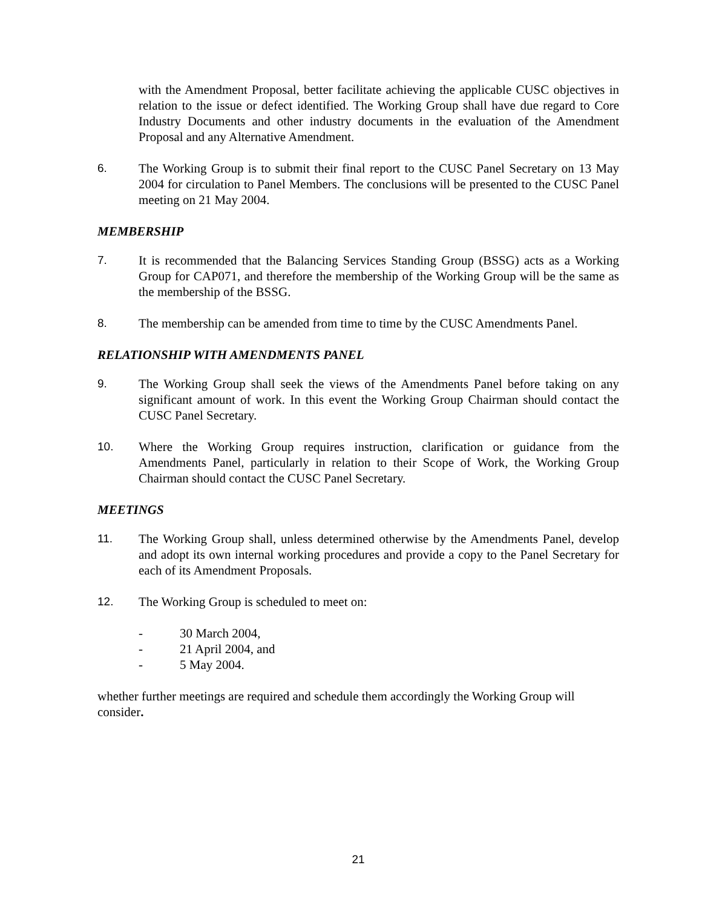with the Amendment Proposal, better facilitate achieving the applicable CUSC objectives in relation to the issue or defect identified. The Working Group shall have due regard to Core Industry Documents and other industry documents in the evaluation of the Amendment Proposal and any Alternative Amendment.
6. The Working Group is to submit their final report to the CUSC Panel Secretary on 13 May 2004 for circulation to Panel Members. The conclusions will be presented to the CUSC Panel meeting on 21 May 2004.
MEMBERSHIP
7. It is recommended that the Balancing Services Standing Group (BSSG) acts as a Working Group for CAP071, and therefore the membership of the Working Group will be the same as the membership of the BSSG.
8. The membership can be amended from time to time by the CUSC Amendments Panel.
RELATIONSHIP WITH AMENDMENTS PANEL
9. The Working Group shall seek the views of the Amendments Panel before taking on any significant amount of work. In this event the Working Group Chairman should contact the CUSC Panel Secretary.
10. Where the Working Group requires instruction, clarification or guidance from the Amendments Panel, particularly in relation to their Scope of Work, the Working Group Chairman should contact the CUSC Panel Secretary.
MEETINGS
11. The Working Group shall, unless determined otherwise by the Amendments Panel, develop and adopt its own internal working procedures and provide a copy to the Panel Secretary for each of its Amendment Proposals.
12. The Working Group is scheduled to meet on:
- 30 March 2004,
- 21 April 2004, and
- 5 May 2004.
whether further meetings are required and schedule them accordingly the Working Group will consider.
21